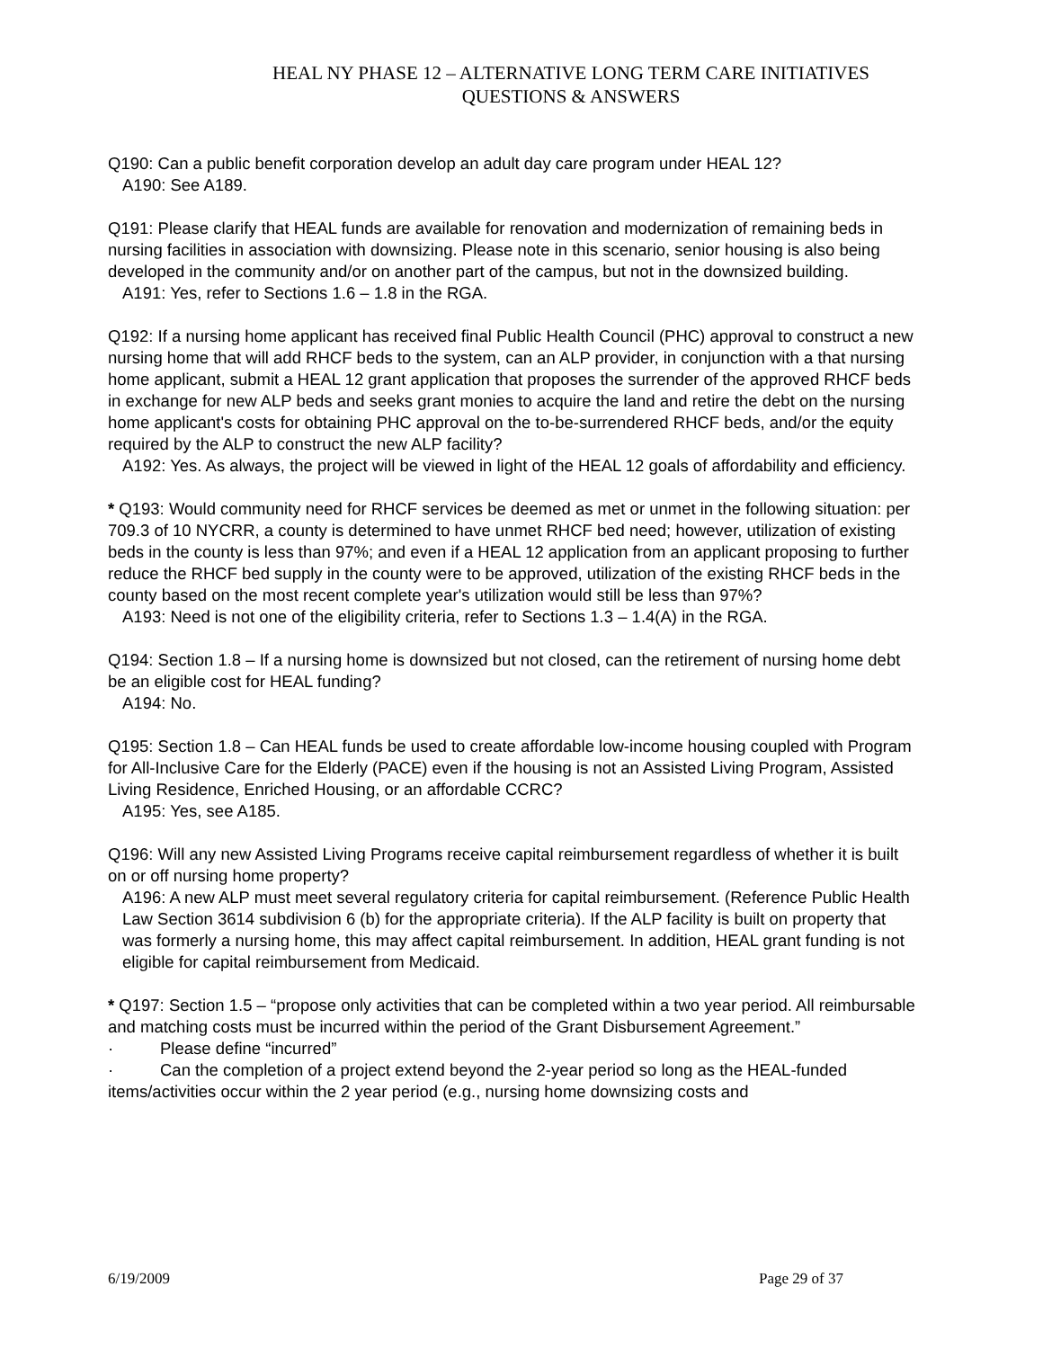HEAL NY PHASE 12 – ALTERNATIVE LONG TERM CARE INITIATIVES
QUESTIONS & ANSWERS
Q190: Can a public benefit corporation develop an adult day care program under HEAL 12?
A190: See A189.
Q191: Please clarify that HEAL funds are available for renovation and modernization of remaining beds in nursing facilities in association with downsizing. Please note in this scenario, senior housing is also being developed in the community and/or on another part of the campus, but not in the downsized building.
A191: Yes, refer to Sections 1.6 – 1.8 in the RGA.
Q192: If a nursing home applicant has received final Public Health Council (PHC) approval to construct a new nursing home that will add RHCF beds to the system, can an ALP provider, in conjunction with a that nursing home applicant, submit a HEAL 12 grant application that proposes the surrender of the approved RHCF beds in exchange for new ALP beds and seeks grant monies to acquire the land and retire the debt on the nursing home applicant's costs for obtaining PHC approval on the to-be-surrendered RHCF beds, and/or the equity required by the ALP to construct the new ALP facility?
A192: Yes. As always, the project will be viewed in light of the HEAL 12 goals of affordability and efficiency.
* Q193: Would community need for RHCF services be deemed as met or unmet in the following situation: per 709.3 of 10 NYCRR, a county is determined to have unmet RHCF bed need; however, utilization of existing beds in the county is less than 97%; and even if a HEAL 12 application from an applicant proposing to further reduce the RHCF bed supply in the county were to be approved, utilization of the existing RHCF beds in the county based on the most recent complete year's utilization would still be less than 97%?
A193: Need is not one of the eligibility criteria, refer to Sections 1.3 – 1.4(A) in the RGA.
Q194: Section 1.8 – If a nursing home is downsized but not closed, can the retirement of nursing home debt be an eligible cost for HEAL funding?
A194: No.
Q195: Section 1.8 – Can HEAL funds be used to create affordable low-income housing coupled with Program for All-Inclusive Care for the Elderly (PACE) even if the housing is not an Assisted Living Program, Assisted Living Residence, Enriched Housing, or an affordable CCRC?
A195: Yes, see A185.
Q196: Will any new Assisted Living Programs receive capital reimbursement regardless of whether it is built on or off nursing home property?
A196: A new ALP must meet several regulatory criteria for capital reimbursement. (Reference Public Health Law Section 3614 subdivision 6 (b) for the appropriate criteria). If the ALP facility is built on property that was formerly a nursing home, this may affect capital reimbursement. In addition, HEAL grant funding is not eligible for capital reimbursement from Medicaid.
* Q197: Section 1.5 – “propose only activities that can be completed within a two year period. All reimbursable and matching costs must be incurred within the period of the Grant Disbursement Agreement.”
· Please define “incurred”
· Can the completion of a project extend beyond the 2-year period so long as the HEAL-funded items/activities occur within the 2 year period (e.g., nursing home downsizing costs and
6/19/2009 Page 29 of 37